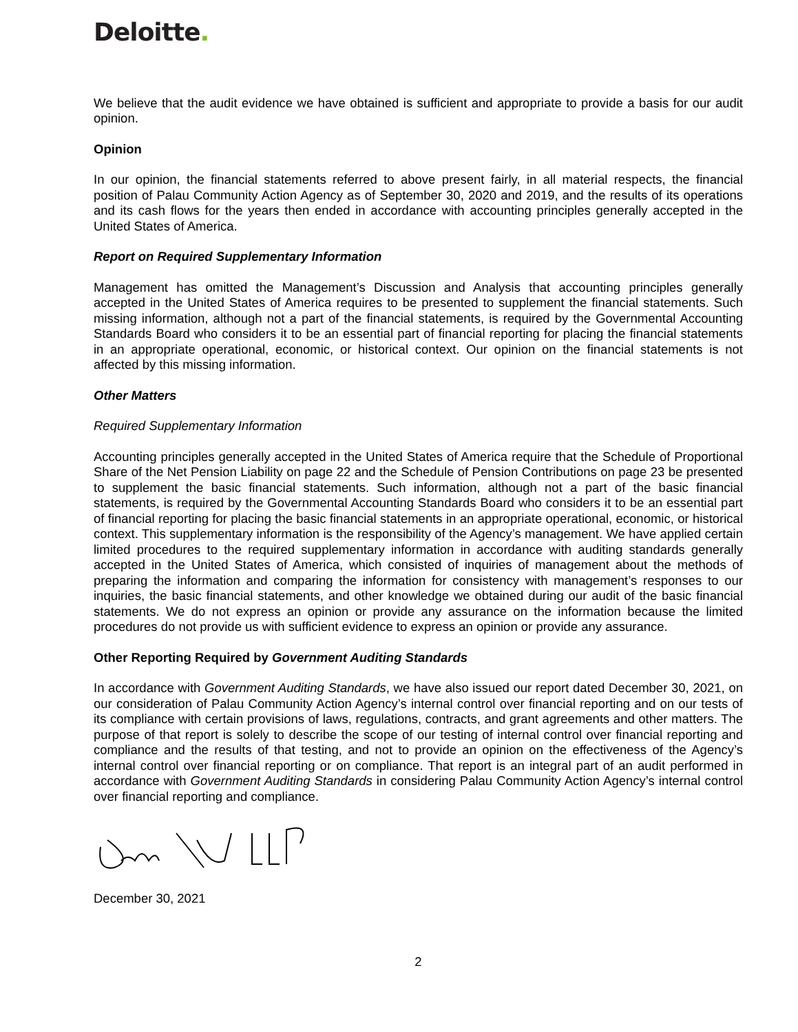Deloitte.
We believe that the audit evidence we have obtained is sufficient and appropriate to provide a basis for our audit opinion.
Opinion
In our opinion, the financial statements referred to above present fairly, in all material respects, the financial position of Palau Community Action Agency as of September 30, 2020 and 2019, and the results of its operations and its cash flows for the years then ended in accordance with accounting principles generally accepted in the United States of America.
Report on Required Supplementary Information
Management has omitted the Management’s Discussion and Analysis that accounting principles generally accepted in the United States of America requires to be presented to supplement the financial statements. Such missing information, although not a part of the financial statements, is required by the Governmental Accounting Standards Board who considers it to be an essential part of financial reporting for placing the financial statements in an appropriate operational, economic, or historical context. Our opinion on the financial statements is not affected by this missing information.
Other Matters
Required Supplementary Information
Accounting principles generally accepted in the United States of America require that the Schedule of Proportional Share of the Net Pension Liability on page 22 and the Schedule of Pension Contributions on page 23 be presented to supplement the basic financial statements. Such information, although not a part of the basic financial statements, is required by the Governmental Accounting Standards Board who considers it to be an essential part of financial reporting for placing the basic financial statements in an appropriate operational, economic, or historical context. This supplementary information is the responsibility of the Agency’s management. We have applied certain limited procedures to the required supplementary information in accordance with auditing standards generally accepted in the United States of America, which consisted of inquiries of management about the methods of preparing the information and comparing the information for consistency with management’s responses to our inquiries, the basic financial statements, and other knowledge we obtained during our audit of the basic financial statements. We do not express an opinion or provide any assurance on the information because the limited procedures do not provide us with sufficient evidence to express an opinion or provide any assurance.
Other Reporting Required by Government Auditing Standards
In accordance with Government Auditing Standards, we have also issued our report dated December 30, 2021, on our consideration of Palau Community Action Agency’s internal control over financial reporting and on our tests of its compliance with certain provisions of laws, regulations, contracts, and grant agreements and other matters. The purpose of that report is solely to describe the scope of our testing of internal control over financial reporting and compliance and the results of that testing, and not to provide an opinion on the effectiveness of the Agency’s internal control over financial reporting or on compliance. That report is an integral part of an audit performed in accordance with Government Auditing Standards in considering Palau Community Action Agency’s internal control over financial reporting and compliance.
December 30, 2021
2